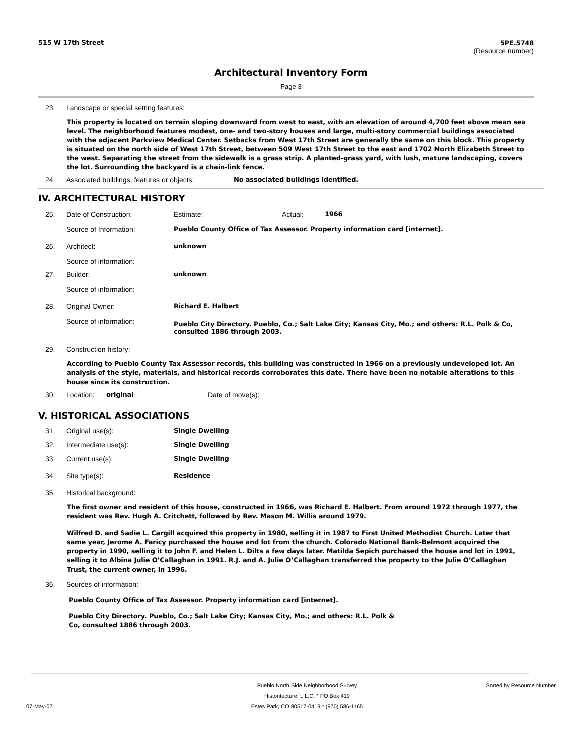515 W 17th Street
5PE.5748
(Resource number)
Architectural Inventory Form
Page 3
23. Landscape or special setting features:
This property is located on terrain sloping downward from west to east, with an elevation of around 4,700 feet above mean sea level. The neighborhood features modest, one- and two-story houses and large, multi-story commercial buildings associated with the adjacent Parkview Medical Center. Setbacks from West 17th Street are generally the same on this block. This property is situated on the north side of West 17th Street, between 509 West 17th Street to the east and 1702 North Elizabeth Street to the west. Separating the street from the sidewalk is a grass strip. A planted-grass yard, with lush, mature landscaping, covers the lot. Surrounding the backyard is a chain-link fence.
24. Associated buildings, features or objects: No associated buildings identified.
IV. ARCHITECTURAL HISTORY
25. Date of Construction: Estimate: Actual: 1966
Source of Information: Pueblo County Office of Tax Assessor. Property information card [internet].
26. Architect: unknown
Source of information:
27. Builder: unknown
Source of information:
28. Original Owner: Richard E. Halbert
Source of information: Pueblo City Directory. Pueblo, Co.; Salt Lake City; Kansas City, Mo.; and others: R.L. Polk & Co, consulted 1886 through 2003.
29. Construction history:
According to Pueblo County Tax Assessor records, this building was constructed in 1966 on a previously undeveloped lot. An analysis of the style, materials, and historical records corroborates this date. There have been no notable alterations to this house since its construction.
30. Location: original Date of move(s):
V. HISTORICAL ASSOCIATIONS
31. Original use(s): Single Dwelling
32. Intermediate use(s): Single Dwelling
33. Current use(s): Single Dwelling
34. Site type(s): Residence
35. Historical background:
The first owner and resident of this house, constructed in 1966, was Richard E. Halbert. From around 1972 through 1977, the resident was Rev. Hugh A. Critchett, followed by Rev. Mason M. Willis around 1979.
Wilfred D. and Sadie L. Cargill acquired this property in 1980, selling it in 1987 to First United Methodist Church. Later that same year, Jerome A. Faricy purchased the house and lot from the church. Colorado National Bank-Belmont acquired the property in 1990, selling it to John F. and Helen L. Dilts a few days later. Matilda Sepich purchased the house and lot in 1991, selling it to Albina Julie O’Callaghan in 1991. R.J. and A. Julie O’Callaghan transferred the property to the Julie O’Callaghan Trust, the current owner, in 1996.
36. Sources of information:
Pueblo County Office of Tax Assessor. Property information card [internet].
Pueblo City Directory. Pueblo, Co.; Salt Lake City; Kansas City, Mo.; and others: R.L. Polk & Co, consulted 1886 through 2003.
07-May-07 Pueblo North Side Neighborhood Survey
Historitecture, L.L.C. * PO Box 419
Estes Park, CO 80517-0419 * (970) 586-1165 Sorted by Resource Number